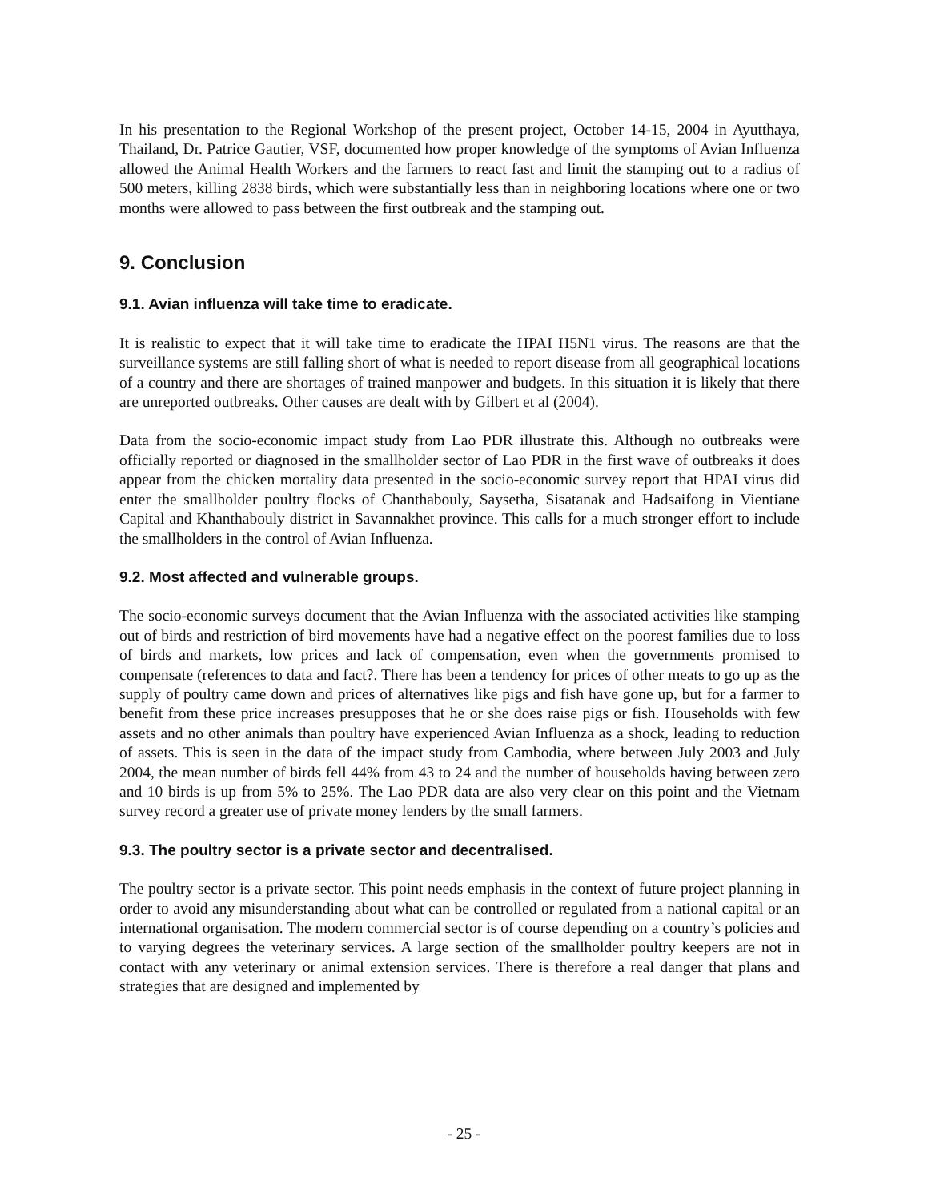In his presentation to the Regional Workshop of the present project, October 14-15, 2004 in Ayutthaya, Thailand, Dr. Patrice Gautier, VSF, documented how proper knowledge of the symptoms of Avian Influenza allowed the Animal Health Workers and the farmers to react fast and limit the stamping out to a radius of 500 meters, killing 2838 birds, which were substantially less than in neighboring locations where one or two months were allowed to pass between the first outbreak and the stamping out.
9. Conclusion
9.1. Avian influenza will take time to eradicate.
It is realistic to expect that it will take time to eradicate the HPAI H5N1 virus. The reasons are that the surveillance systems are still falling short of what is needed to report disease from all geographical locations of a country and there are shortages of trained manpower and budgets. In this situation it is likely that there are unreported outbreaks. Other causes are dealt with by Gilbert et al (2004).
Data from the socio-economic impact study from Lao PDR illustrate this. Although no outbreaks were officially reported or diagnosed in the smallholder sector of Lao PDR in the first wave of outbreaks it does appear from the chicken mortality data presented in the socio-economic survey report that HPAI virus did enter the smallholder poultry flocks of Chanthabouly, Saysetha, Sisatanak and Hadsaifong in Vientiane Capital and Khanthabouly district in Savannakhet province. This calls for a much stronger effort to include the smallholders in the control of Avian Influenza.
9.2. Most affected and vulnerable groups.
The socio-economic surveys document that the Avian Influenza with the associated activities like stamping out of birds and restriction of bird movements have had a negative effect on the poorest families due to loss of birds and markets, low prices and lack of compensation, even when the governments promised to compensate (references to data and fact?. There has been a tendency for prices of other meats to go up as the supply of poultry came down and prices of alternatives like pigs and fish have gone up, but for a farmer to benefit from these price increases presupposes that he or she does raise pigs or fish. Households with few assets and no other animals than poultry have experienced Avian Influenza as a shock, leading to reduction of assets. This is seen in the data of the impact study from Cambodia, where between July 2003 and July 2004, the mean number of birds fell 44% from 43 to 24 and the number of households having between zero and 10 birds is up from 5% to 25%. The Lao PDR data are also very clear on this point and the Vietnam survey record a greater use of private money lenders by the small farmers.
9.3. The poultry sector is a private sector and decentralised.
The poultry sector is a private sector. This point needs emphasis in the context of future project planning in order to avoid any misunderstanding about what can be controlled or regulated from a national capital or an international organisation. The modern commercial sector is of course depending on a country’s policies and to varying degrees the veterinary services. A large section of the smallholder poultry keepers are not in contact with any veterinary or animal extension services. There is therefore a real danger that plans and strategies that are designed and implemented by
- 25 -